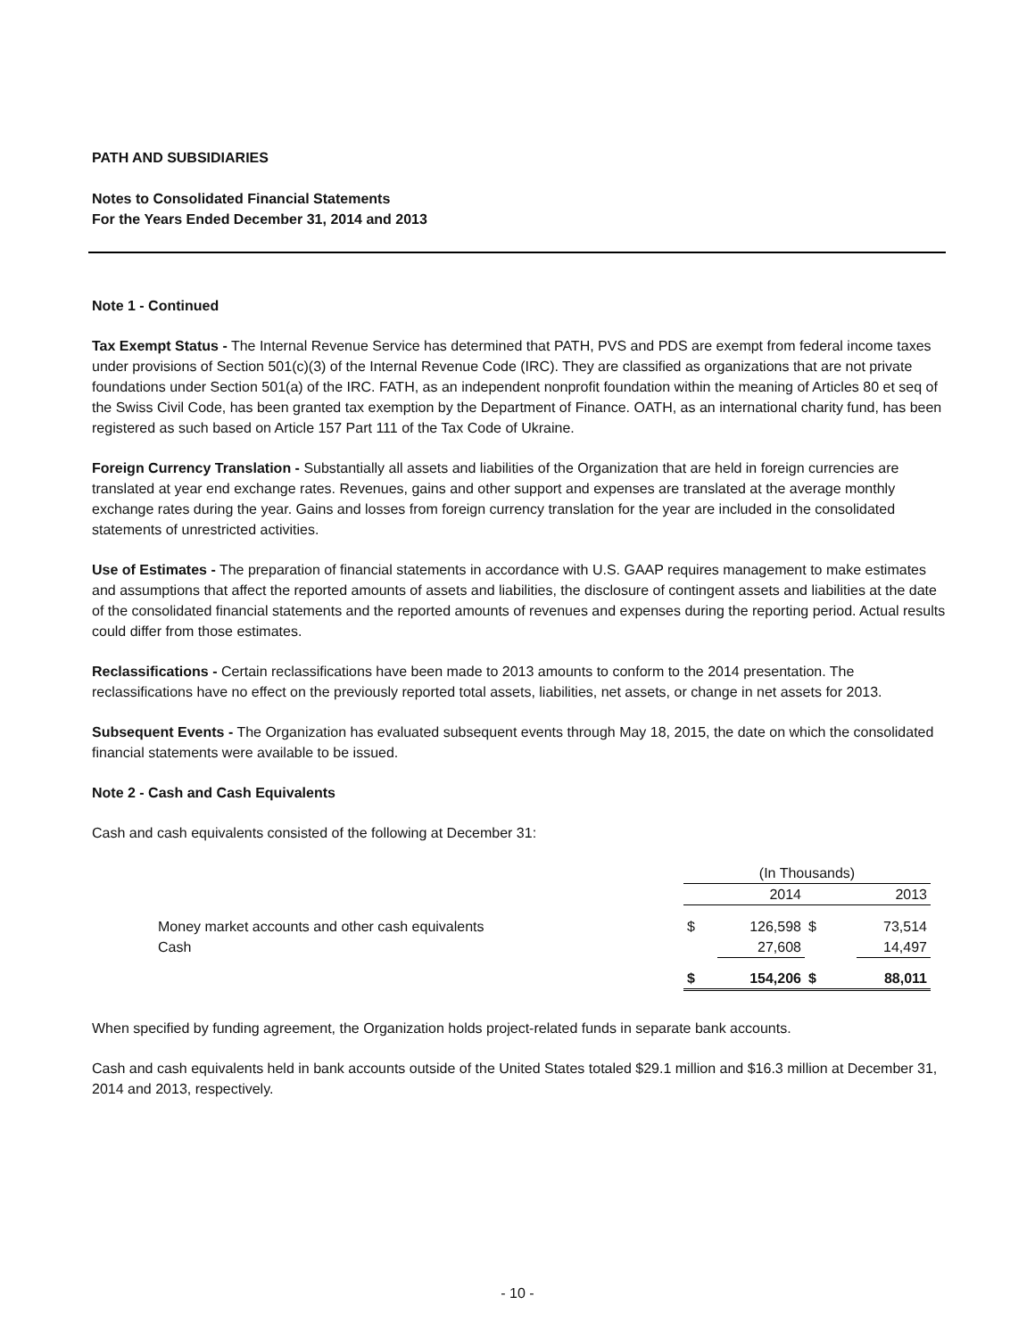PATH AND SUBSIDIARIES
Notes to Consolidated Financial Statements
For the Years Ended December 31, 2014 and 2013
Note 1 - Continued
Tax Exempt Status - The Internal Revenue Service has determined that PATH, PVS and PDS are exempt from federal income taxes under provisions of Section 501(c)(3) of the Internal Revenue Code (IRC). They are classified as organizations that are not private foundations under Section 501(a) of the IRC. FATH, as an independent nonprofit foundation within the meaning of Articles 80 et seq of the Swiss Civil Code, has been granted tax exemption by the Department of Finance. OATH, as an international charity fund, has been registered as such based on Article 157 Part 111 of the Tax Code of Ukraine.
Foreign Currency Translation - Substantially all assets and liabilities of the Organization that are held in foreign currencies are translated at year end exchange rates. Revenues, gains and other support and expenses are translated at the average monthly exchange rates during the year. Gains and losses from foreign currency translation for the year are included in the consolidated statements of unrestricted activities.
Use of Estimates - The preparation of financial statements in accordance with U.S. GAAP requires management to make estimates and assumptions that affect the reported amounts of assets and liabilities, the disclosure of contingent assets and liabilities at the date of the consolidated financial statements and the reported amounts of revenues and expenses during the reporting period. Actual results could differ from those estimates.
Reclassifications - Certain reclassifications have been made to 2013 amounts to conform to the 2014 presentation. The reclassifications have no effect on the previously reported total assets, liabilities, net assets, or change in net assets for 2013.
Subsequent Events - The Organization has evaluated subsequent events through May 18, 2015, the date on which the consolidated financial statements were available to be issued.
Note 2 - Cash and Cash Equivalents
Cash and cash equivalents consisted of the following at December 31:
| | (In Thousands) | | | |
| | | 2014 | | 2013 |
| Money market accounts and other cash equivalents | $ | 126,598 | $ | 73,514 |
| Cash | | 27,608 | | 14,497 |
| | $ | 154,206 | $ | 88,011 |
When specified by funding agreement, the Organization holds project-related funds in separate bank accounts.
Cash and cash equivalents held in bank accounts outside of the United States totaled $29.1 million and $16.3 million at December 31, 2014 and 2013, respectively.
- 10 -